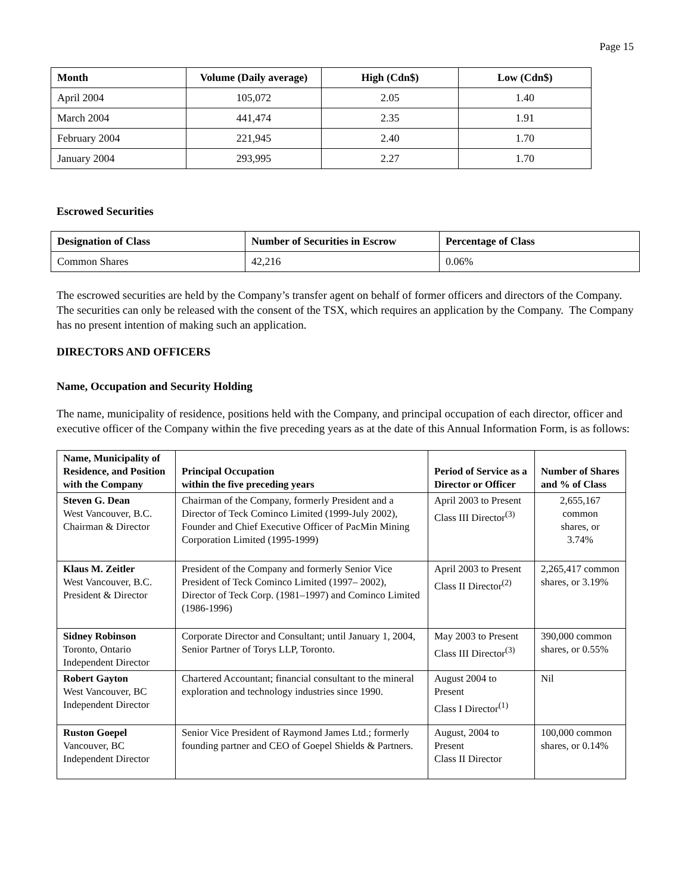Page 15
| Month | Volume (Daily average) | High (Cdn$) | Low (Cdn$) |
| --- | --- | --- | --- |
| April 2004 | 105,072 | 2.05 | 1.40 |
| March 2004 | 441,474 | 2.35 | 1.91 |
| February 2004 | 221,945 | 2.40 | 1.70 |
| January 2004 | 293,995 | 2.27 | 1.70 |
Escrowed Securities
| Designation of Class | Number of Securities in Escrow | Percentage of Class |
| --- | --- | --- |
| Common Shares | 42,216 | 0.06% |
The escrowed securities are held by the Company’s transfer agent on behalf of former officers and directors of the Company. The securities can only be released with the consent of the TSX, which requires an application by the Company. The Company has no present intention of making such an application.
DIRECTORS AND OFFICERS
Name, Occupation and Security Holding
The name, municipality of residence, positions held with the Company, and principal occupation of each director, officer and executive officer of the Company within the five preceding years as at the date of this Annual Information Form, is as follows:
| Name, Municipality of Residence, and Position with the Company | Principal Occupation within the five preceding years | Period of Service as a Director or Officer | Number of Shares and % of Class |
| --- | --- | --- | --- |
| Steven G. Dean West Vancouver, B.C. Chairman & Director | Chairman of the Company, formerly President and a Director of Teck Cominco Limited (1999-July 2002), Founder and Chief Executive Officer of PacMin Mining Corporation Limited (1995-1999) | April 2003 to Present Class III Director<sup>(3)</sup> | 2,655,167 common shares, or 3.74% |
| Klaus M. Zeitler West Vancouver, B.C. President & Director | President of the Company and formerly Senior Vice President of Teck Cominco Limited (1997– 2002), Director of Teck Corp. (1981–1997) and Cominco Limited (1986-1996) | April 2003 to Present Class II Director<sup>(2)</sup> | 2,265,417 common shares, or 3.19% |
| Sidney Robinson Toronto, Ontario Independent Director | Corporate Director and Consultant; until January 1, 2004, Senior Partner of Torys LLP, Toronto. | May 2003 to Present Class III Director<sup>(3)</sup> | 390,000 common shares, or 0.55% |
| Robert Gayton West Vancouver, BC Independent Director | Chartered Accountant; financial consultant to the mineral exploration and technology industries since 1990. | August 2004 to Present Class I Director<sup>(1)</sup> | Nil |
| Ruston Goepel Vancouver, BC Independent Director | Senior Vice President of Raymond James Ltd.; formerly founding partner and CEO of Goepel Shields & Partners. | August, 2004 to Present Class II Director | 100,000 common shares, or 0.14% |